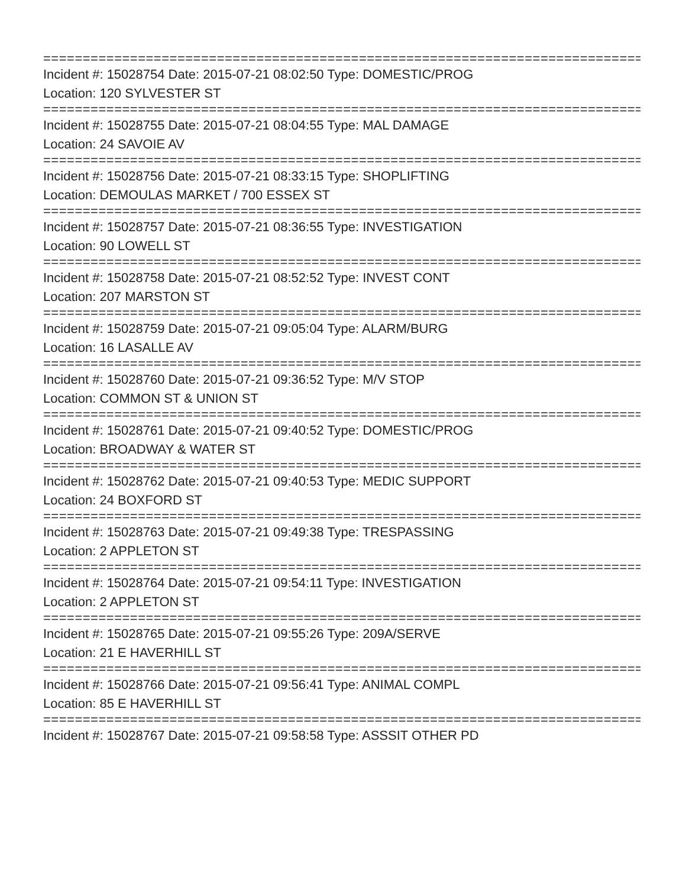================================================================================
Incident #: 15028754 Date: 2015-07-21 08:02:50 Type: DOMESTIC/PROG
Location: 120 SYLVESTER ST
================================================================================
Incident #: 15028755 Date: 2015-07-21 08:04:55 Type: MAL DAMAGE
Location: 24 SAVOIE AV
================================================================================
Incident #: 15028756 Date: 2015-07-21 08:33:15 Type: SHOPLIFTING
Location: DEMOULAS MARKET / 700 ESSEX ST
================================================================================
Incident #: 15028757 Date: 2015-07-21 08:36:55 Type: INVESTIGATION
Location: 90 LOWELL ST
================================================================================
Incident #: 15028758 Date: 2015-07-21 08:52:52 Type: INVEST CONT
Location: 207 MARSTON ST
================================================================================
Incident #: 15028759 Date: 2015-07-21 09:05:04 Type: ALARM/BURG
Location: 16 LASALLE AV
================================================================================
Incident #: 15028760 Date: 2015-07-21 09:36:52 Type: M/V STOP
Location: COMMON ST & UNION ST
================================================================================
Incident #: 15028761 Date: 2015-07-21 09:40:52 Type: DOMESTIC/PROG
Location: BROADWAY & WATER ST
================================================================================
Incident #: 15028762 Date: 2015-07-21 09:40:53 Type: MEDIC SUPPORT
Location: 24 BOXFORD ST
================================================================================
Incident #: 15028763 Date: 2015-07-21 09:49:38 Type: TRESPASSING
Location: 2 APPLETON ST
================================================================================
Incident #: 15028764 Date: 2015-07-21 09:54:11 Type: INVESTIGATION
Location: 2 APPLETON ST
================================================================================
Incident #: 15028765 Date: 2015-07-21 09:55:26 Type: 209A/SERVE
Location: 21 E HAVERHILL ST
================================================================================
Incident #: 15028766 Date: 2015-07-21 09:56:41 Type: ANIMAL COMPL
Location: 85 E HAVERHILL ST
================================================================================
Incident #: 15028767 Date: 2015-07-21 09:58:58 Type: ASSSIT OTHER PD